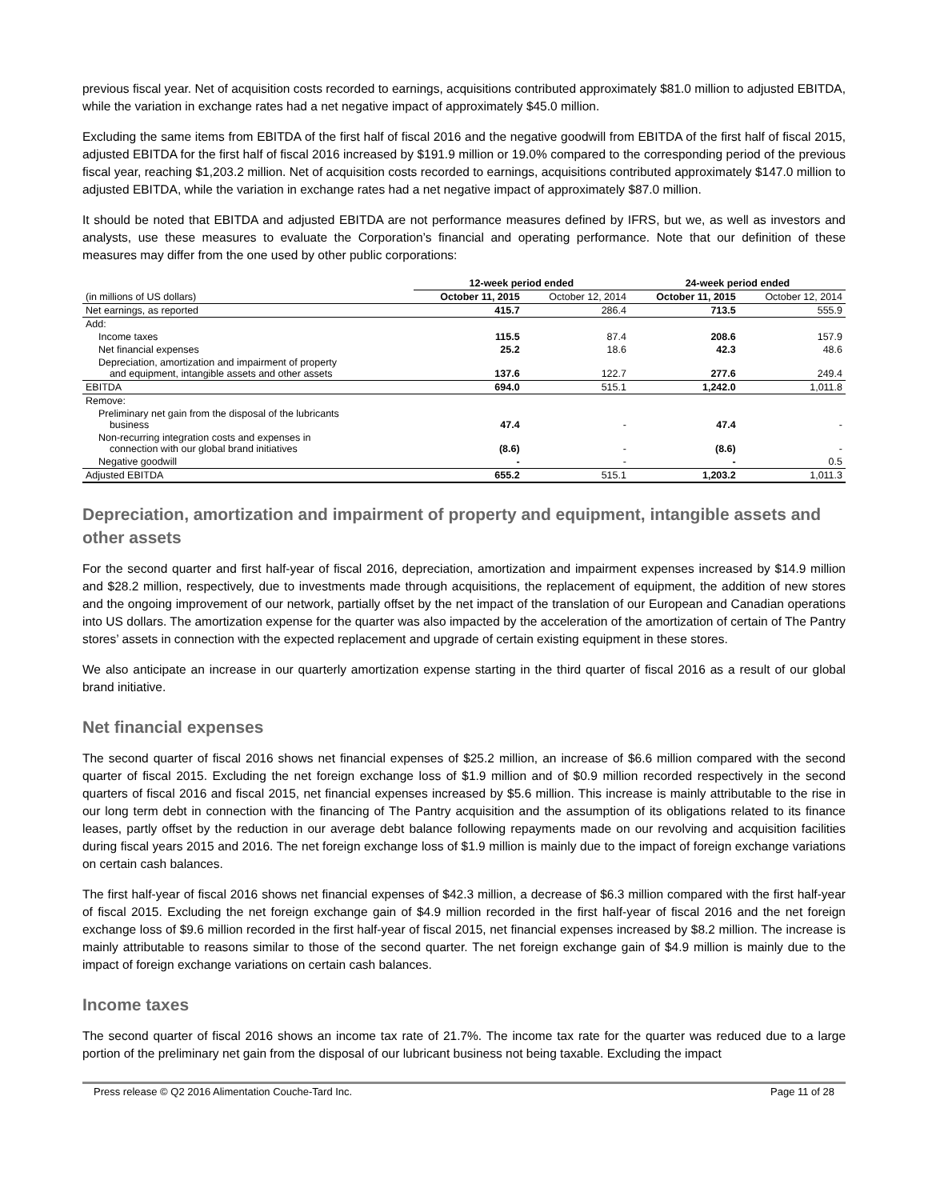previous fiscal year. Net of acquisition costs recorded to earnings, acquisitions contributed approximately $81.0 million to adjusted EBITDA, while the variation in exchange rates had a net negative impact of approximately $45.0 million.
Excluding the same items from EBITDA of the first half of fiscal 2016 and the negative goodwill from EBITDA of the first half of fiscal 2015, adjusted EBITDA for the first half of fiscal 2016 increased by $191.9 million or 19.0% compared to the corresponding period of the previous fiscal year, reaching $1,203.2 million. Net of acquisition costs recorded to earnings, acquisitions contributed approximately $147.0 million to adjusted EBITDA, while the variation in exchange rates had a net negative impact of approximately $87.0 million.
It should be noted that EBITDA and adjusted EBITDA are not performance measures defined by IFRS, but we, as well as investors and analysts, use these measures to evaluate the Corporation’s financial and operating performance. Note that our definition of these measures may differ from the one used by other public corporations:
| | 12-week period ended | | 24-week period ended | |
| --- | --- | --- | --- | --- |
| (in millions of US dollars) | October 11, 2015 | October 12, 2014 | October 11, 2015 | October 12, 2014 |
| Net earnings, as reported | 415.7 | 286.4 | 713.5 | 555.9 |
| Add: | | | | |
| Income taxes | 115.5 | 87.4 | 208.6 | 157.9 |
| Net financial expenses | 25.2 | 18.6 | 42.3 | 48.6 |
| Depreciation, amortization and impairment of property and equipment, intangible assets and other assets | 137.6 | 122.7 | 277.6 | 249.4 |
| EBITDA | 694.0 | 515.1 | 1,242.0 | 1,011.8 |
| Remove: | | | | |
| Preliminary net gain from the disposal of the lubricants business | 47.4 | - | 47.4 | - |
| Non-recurring integration costs and expenses in connection with our global brand initiatives | (8.6) | - | (8.6) | - |
| Negative goodwill | - | - | - | 0.5 |
| Adjusted EBITDA | 655.2 | 515.1 | 1,203.2 | 1,011.3 |
Depreciation, amortization and impairment of property and equipment, intangible assets and other assets
For the second quarter and first half-year of fiscal 2016, depreciation, amortization and impairment expenses increased by $14.9 million and $28.2 million, respectively, due to investments made through acquisitions, the replacement of equipment, the addition of new stores and the ongoing improvement of our network, partially offset by the net impact of the translation of our European and Canadian operations into US dollars. The amortization expense for the quarter was also impacted by the acceleration of the amortization of certain of The Pantry stores’ assets in connection with the expected replacement and upgrade of certain existing equipment in these stores.
We also anticipate an increase in our quarterly amortization expense starting in the third quarter of fiscal 2016 as a result of our global brand initiative.
Net financial expenses
The second quarter of fiscal 2016 shows net financial expenses of $25.2 million, an increase of $6.6 million compared with the second quarter of fiscal 2015. Excluding the net foreign exchange loss of $1.9 million and of $0.9 million recorded respectively in the second quarters of fiscal 2016 and fiscal 2015, net financial expenses increased by $5.6 million. This increase is mainly attributable to the rise in our long term debt in connection with the financing of The Pantry acquisition and the assumption of its obligations related to its finance leases, partly offset by the reduction in our average debt balance following repayments made on our revolving and acquisition facilities during fiscal years 2015 and 2016. The net foreign exchange loss of $1.9 million is mainly due to the impact of foreign exchange variations on certain cash balances.
The first half-year of fiscal 2016 shows net financial expenses of $42.3 million, a decrease of $6.3 million compared with the first half-year of fiscal 2015. Excluding the net foreign exchange gain of $4.9 million recorded in the first half-year of fiscal 2016 and the net foreign exchange loss of $9.6 million recorded in the first half-year of fiscal 2015, net financial expenses increased by $8.2 million. The increase is mainly attributable to reasons similar to those of the second quarter. The net foreign exchange gain of $4.9 million is mainly due to the impact of foreign exchange variations on certain cash balances.
Income taxes
The second quarter of fiscal 2016 shows an income tax rate of 21.7%. The income tax rate for the quarter was reduced due to a large portion of the preliminary net gain from the disposal of our lubricant business not being taxable. Excluding the impact
Press release © Q2 2016 Alimentation Couche-Tard Inc. Page 11 of 28